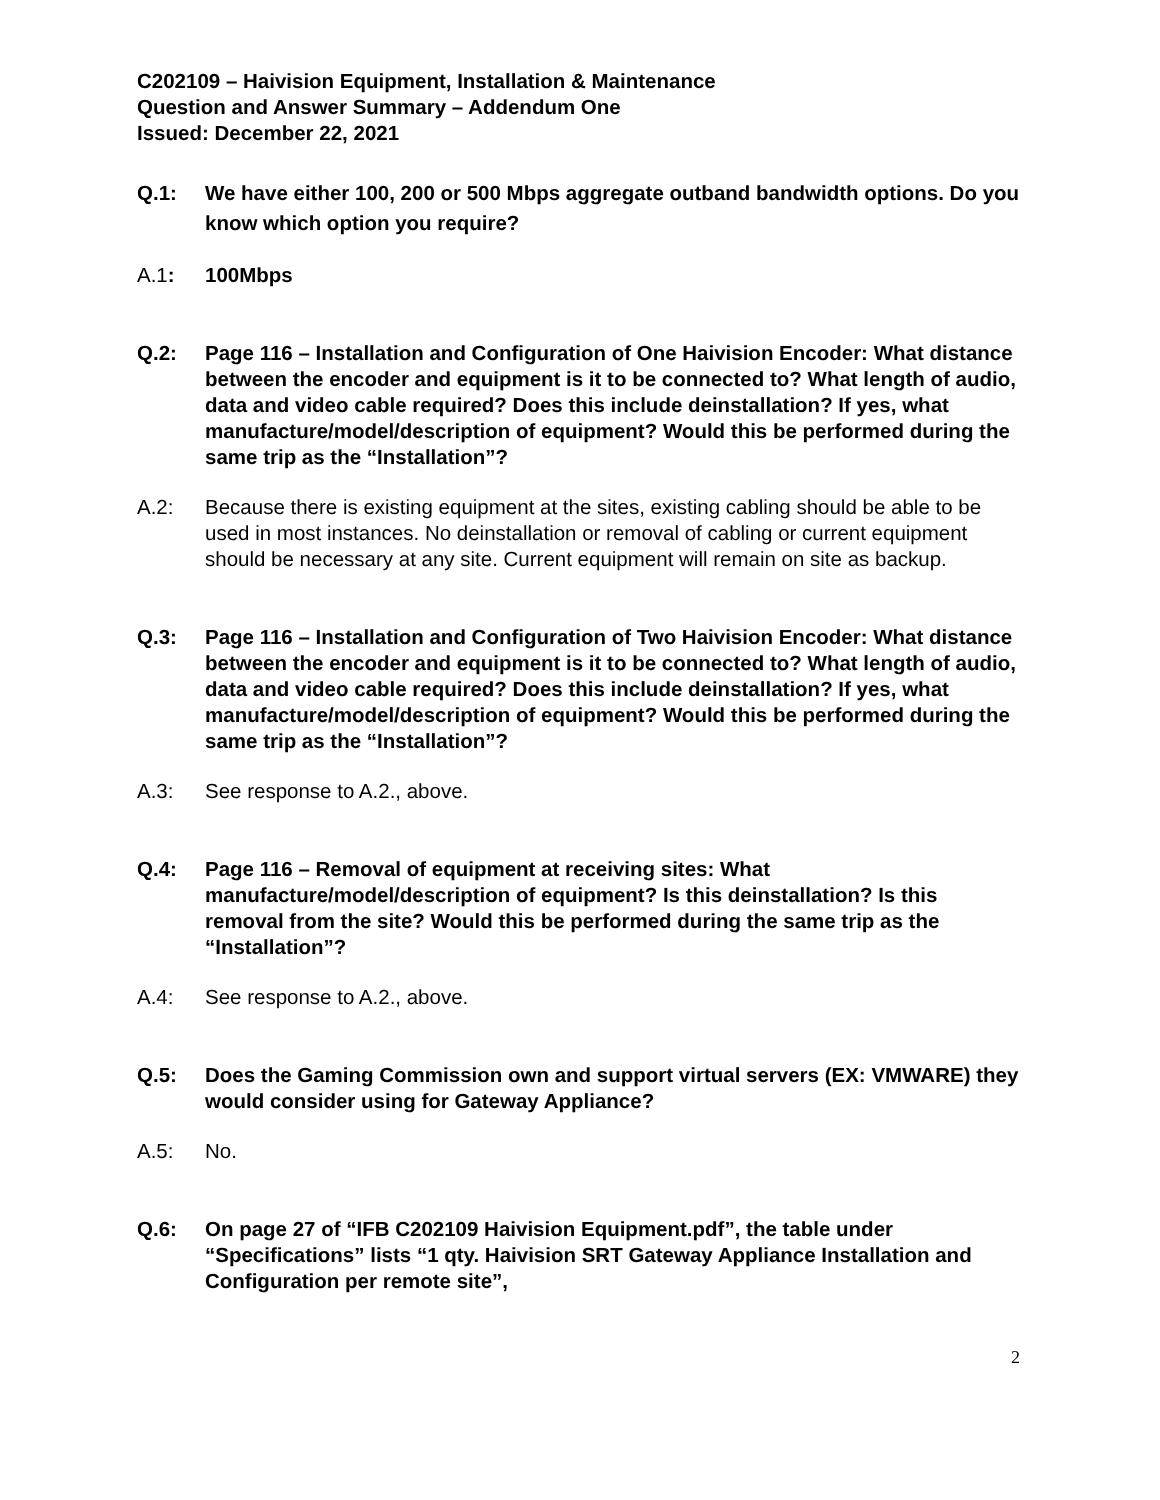C202109 – Haivision Equipment, Installation & Maintenance
Question and Answer Summary – Addendum One
Issued: December 22, 2021
Q.1: We have either 100, 200 or 500 Mbps aggregate outband bandwidth options. Do you know which option you require?
A.1: 100Mbps
Q.2: Page 116 – Installation and Configuration of One Haivision Encoder: What distance between the encoder and equipment is it to be connected to? What length of audio, data and video cable required? Does this include deinstallation? If yes, what manufacture/model/description of equipment? Would this be performed during the same trip as the “Installation”?
A.2: Because there is existing equipment at the sites, existing cabling should be able to be used in most instances. No deinstallation or removal of cabling or current equipment should be necessary at any site. Current equipment will remain on site as backup.
Q.3: Page 116 – Installation and Configuration of Two Haivision Encoder: What distance between the encoder and equipment is it to be connected to? What length of audio, data and video cable required? Does this include deinstallation? If yes, what manufacture/model/description of equipment? Would this be performed during the same trip as the “Installation”?
A.3: See response to A.2., above.
Q.4: Page 116 – Removal of equipment at receiving sites: What manufacture/model/description of equipment? Is this deinstallation? Is this removal from the site? Would this be performed during the same trip as the “Installation”?
A.4: See response to A.2., above.
Q.5: Does the Gaming Commission own and support virtual servers (EX: VMWARE) they would consider using for Gateway Appliance?
A.5: No.
Q.6: On page 27 of “IFB C202109 Haivision Equipment.pdf”, the table under “Specifications” lists “1 qty. Haivision SRT Gateway Appliance Installation and Configuration per remote site”,
2